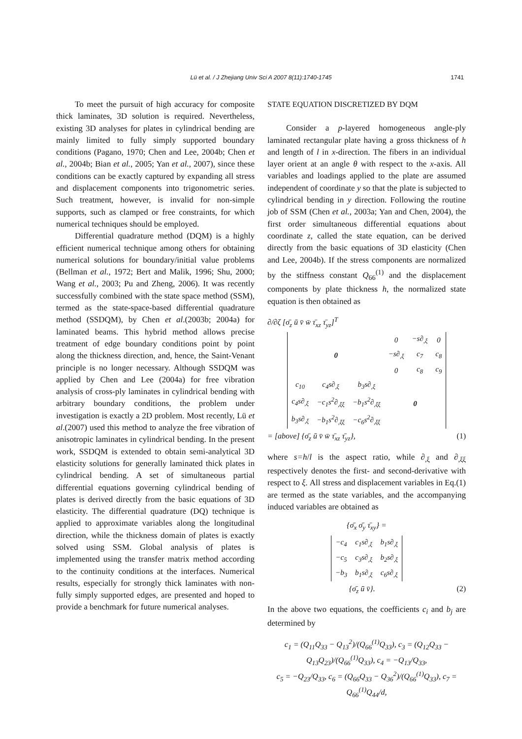Lü et al. / J Zhejiang Univ Sci A 2007 8(11):1740-1745
1741
To meet the pursuit of high accuracy for composite thick laminates, 3D solution is required. Nevertheless, existing 3D analyses for plates in cylindrical bending are mainly limited to fully simply supported boundary conditions (Pagano, 1970; Chen and Lee, 2004b; Chen et al., 2004b; Bian et al., 2005; Yan et al., 2007), since these conditions can be exactly captured by expanding all stress and displacement components into trigonometric series. Such treatment, however, is invalid for non-simple supports, such as clamped or free constraints, for which numerical techniques should be employed.
Differential quadrature method (DQM) is a highly efficient numerical technique among others for obtaining numerical solutions for boundary/initial value problems (Bellman et al., 1972; Bert and Malik, 1996; Shu, 2000; Wang et al., 2003; Pu and Zheng, 2006). It was recently successfully combined with the state space method (SSM), termed as the state-space-based differential quadrature method (SSDQM), by Chen et al.(2003b; 2004a) for laminated beams. This hybrid method allows precise treatment of edge boundary conditions point by point along the thickness direction, and, hence, the Saint-Venant principle is no longer necessary. Although SSDQM was applied by Chen and Lee (2004a) for free vibration analysis of cross-ply laminates in cylindrical bending with arbitrary boundary conditions, the problem under investigation is exactly a 2D problem. Most recently, Lü et al.(2007) used this method to analyze the free vibration of anisotropic laminates in cylindrical bending. In the present work, SSDQM is extended to obtain semi-analytical 3D elasticity solutions for generally laminated thick plates in cylindrical bending. A set of simultaneous partial differential equations governing cylindrical bending of plates is derived directly from the basic equations of 3D elasticity. The differential quadrature (DQ) technique is applied to approximate variables along the longitudinal direction, while the thickness domain of plates is exactly solved using SSM. Global analysis of plates is implemented using the transfer matrix method according to the continuity conditions at the interfaces. Numerical results, especially for strongly thick laminates with non-fully simply supported edges, are presented and hoped to provide a benchmark for future numerical analyses.
STATE EQUATION DISCRETIZED BY DQM
Consider a p-layered homogeneous angle-ply laminated rectangular plate having a gross thickness of h and length of l in x-direction. The fibers in an individual layer orient at an angle θ with respect to the x-axis. All variables and loadings applied to the plate are assumed independent of coordinate y so that the plate is subjected to cylindrical bending in y direction. Following the routine job of SSM (Chen et al., 2003a; Yan and Chen, 2004), the first order simultaneous differential equations about coordinate z, called the state equation, can be derived directly from the basic equations of 3D elasticity (Chen and Lee, 2004b). If the stress components are normalized by the stiffness constant Q<sub>66</sub><sup>(1)</sup> and the displacement components by plate thickness h, the normalized state equation is then obtained as
∂/∂ζ [σ̄<sub>z</sub> ū v̄ w̄ τ̄<sub>xz</sub> τ̄<sub>yz</sub>]<sup>T</sup>
| 0 | | | 0 | −s∂<sub>,ξ</sub> | 0 |
| | | | −s∂<sub>,ξ</sub> | c<sub>7</sub> | c<sub>8</sub> |
| | | | 0 | c<sub>8</sub> | c<sub>9</sub> |
| c<sub>10</sub> | c<sub>4</sub>s∂<sub>,ξ</sub> | b<sub>3</sub>s∂<sub>,ξ</sub> | 0 | | |
| c<sub>4</sub>s∂<sub>,ξ</sub> | −c<sub>1</sub>s<sup>2</sup>∂<sub>,ξξ</sub> | −b<sub>1</sub>s<sup>2</sup>∂<sub>,ξξ</sub> | | | |
| b<sub>3</sub>s∂<sub>,ξ</sub> | −b<sub>1</sub>s<sup>2</sup>∂<sub>,ξξ</sub> | −c<sub>6</sub>s<sup>2</sup>∂<sub>,ξξ</sub> | | | |
= [above] {σ̄<sub>z</sub> ū v̄ w̄ τ̄<sub>xz</sub> τ̄<sub>yz</sub>}, (1)
where s=h/l is the aspect ratio, while ∂<sub>,ξ</sub> and ∂<sub>,ξξ</sub> respectively denotes the first- and second-derivative with respect to ξ. All stress and displacement variables in Eq.(1) are termed as the state variables, and the accompanying induced variables are obtained as
{σ̄<sub>x</sub> σ̄<sub>y</sub> τ̄<sub>xy</sub>} =
| −c<sub>4</sub> | c<sub>1</sub>s∂<sub>,ξ</sub> | b<sub>1</sub>s∂<sub>,ξ</sub> |
| −c<sub>5</sub> | c<sub>3</sub>s∂<sub>,ξ</sub> | b<sub>2</sub>s∂<sub>,ξ</sub> |
| −b<sub>3</sub> | b<sub>1</sub>s∂<sub>,ξ</sub> | c<sub>6</sub>s∂<sub>,ξ</sub> |
{σ̄<sub>z</sub> ū v̄}. (2)
In the above two equations, the coefficients c<sub>i</sub> and b<sub>j</sub> are determined by
c<sub>1</sub> = (Q<sub>11</sub>Q<sub>33</sub> − Q<sub>13</sub><sup>2</sup>)/(Q<sub>66</sub><sup>(1)</sup>Q<sub>33</sub>), c<sub>3</sub> = (Q<sub>12</sub>Q<sub>33</sub> − Q<sub>13</sub>Q<sub>23</sub>)/(Q<sub>66</sub><sup>(1)</sup>Q<sub>33</sub>), c<sub>4</sub> = −Q<sub>13</sub>/Q<sub>33</sub>,
c<sub>5</sub> = −Q<sub>23</sub>/Q<sub>33</sub>, c<sub>6</sub> = (Q<sub>66</sub>Q<sub>33</sub> − Q<sub>36</sub><sup>2</sup>)/(Q<sub>66</sub><sup>(1)</sup>Q<sub>33</sub>), c<sub>7</sub> = Q<sub>66</sub><sup>(1)</sup>Q<sub>44</sub>/d,